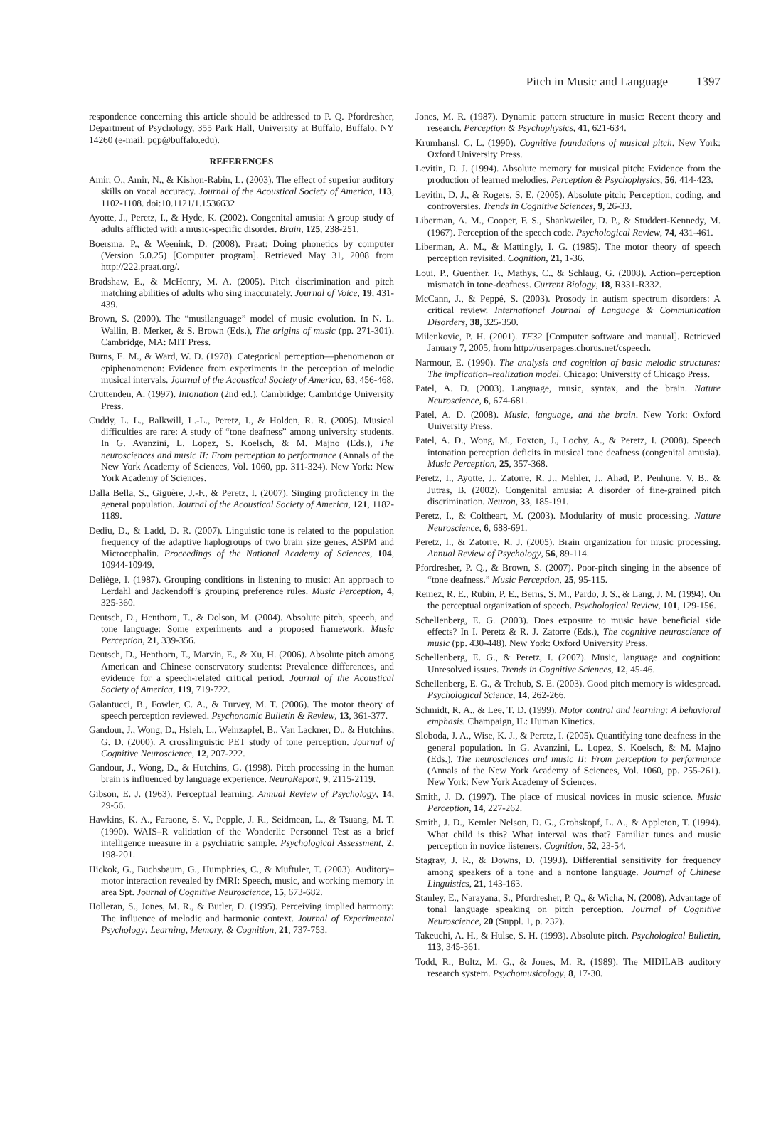Pitch in Music and Language 1397
respondence concerning this article should be addressed to P. Q. Pfordresher, Department of Psychology, 355 Park Hall, University at Buffalo, Buffalo, NY 14260 (e-mail: pqp@buffalo.edu).
REFERENCES
Amir, O., Amir, N., & Kishon-Rabin, L. (2003). The effect of superior auditory skills on vocal accuracy. Journal of the Acoustical Society of America, 113, 1102-1108. doi:10.1121/1.1536632
Ayotte, J., Peretz, I., & Hyde, K. (2002). Congenital amusia: A group study of adults afflicted with a music-specific disorder. Brain, 125, 238-251.
Boersma, P., & Weenink, D. (2008). Praat: Doing phonetics by computer (Version 5.0.25) [Computer program]. Retrieved May 31, 2008 from http://222.praat.org/.
Bradshaw, E., & McHenry, M. A. (2005). Pitch discrimination and pitch matching abilities of adults who sing inaccurately. Journal of Voice, 19, 431-439.
Brown, S. (2000). The “musilanguage” model of music evolution. In N. L. Wallin, B. Merker, & S. Brown (Eds.), The origins of music (pp. 271-301). Cambridge, MA: MIT Press.
Burns, E. M., & Ward, W. D. (1978). Categorical perception—phenomenon or epiphenomenon: Evidence from experiments in the perception of melodic musical intervals. Journal of the Acoustical Society of America, 63, 456-468.
Cruttenden, A. (1997). Intonation (2nd ed.). Cambridge: Cambridge University Press.
Cuddy, L. L., Balkwill, L.-L., Peretz, I., & Holden, R. R. (2005). Musical difficulties are rare: A study of “tone deafness” among university students. In G. Avanzini, L. Lopez, S. Koelsch, & M. Majno (Eds.), The neurosciences and music II: From perception to performance (Annals of the New York Academy of Sciences, Vol. 1060, pp. 311-324). New York: New York Academy of Sciences.
Dalla Bella, S., Giguère, J.-F., & Peretz, I. (2007). Singing proficiency in the general population. Journal of the Acoustical Society of America, 121, 1182-1189.
Dediu, D., & Ladd, D. R. (2007). Linguistic tone is related to the population frequency of the adaptive haplogroups of two brain size genes, ASPM and Microcephalin. Proceedings of the National Academy of Sciences, 104, 10944-10949.
Deliège, I. (1987). Grouping conditions in listening to music: An approach to Lerdahl and Jackendoff’s grouping preference rules. Music Perception, 4, 325-360.
Deutsch, D., Henthorn, T., & Dolson, M. (2004). Absolute pitch, speech, and tone language: Some experiments and a proposed framework. Music Perception, 21, 339-356.
Deutsch, D., Henthorn, T., Marvin, E., & Xu, H. (2006). Absolute pitch among American and Chinese conservatory students: Prevalence differences, and evidence for a speech-related critical period. Journal of the Acoustical Society of America, 119, 719-722.
Galantucci, B., Fowler, C. A., & Turvey, M. T. (2006). The motor theory of speech perception reviewed. Psychonomic Bulletin & Review, 13, 361-377.
Gandour, J., Wong, D., Hsieh, L., Weinzapfel, B., Van Lackner, D., & Hutchins, G. D. (2000). A crosslinguistic PET study of tone perception. Journal of Cognitive Neuroscience, 12, 207-222.
Gandour, J., Wong, D., & Hutchins, G. (1998). Pitch processing in the human brain is influenced by language experience. NeuroReport, 9, 2115-2119.
Gibson, E. J. (1963). Perceptual learning. Annual Review of Psychology, 14, 29-56.
Hawkins, K. A., Faraone, S. V., Pepple, J. R., Seidmean, L., & Tsuang, M. T. (1990). WAIS–R validation of the Wonderlic Personnel Test as a brief intelligence measure in a psychiatric sample. Psychological Assessment, 2, 198-201.
Hickok, G., Buchsbaum, G., Humphries, C., & Muftuler, T. (2003). Auditory–motor interaction revealed by fMRI: Speech, music, and working memory in area Spt. Journal of Cognitive Neuroscience, 15, 673-682.
Holleran, S., Jones, M. R., & Butler, D. (1995). Perceiving implied harmony: The influence of melodic and harmonic context. Journal of Experimental Psychology: Learning, Memory, & Cognition, 21, 737-753.
Jones, M. R. (1987). Dynamic pattern structure in music: Recent theory and research. Perception & Psychophysics, 41, 621-634.
Krumhansl, C. L. (1990). Cognitive foundations of musical pitch. New York: Oxford University Press.
Levitin, D. J. (1994). Absolute memory for musical pitch: Evidence from the production of learned melodies. Perception & Psychophysics, 56, 414-423.
Levitin, D. J., & Rogers, S. E. (2005). Absolute pitch: Perception, coding, and controversies. Trends in Cognitive Sciences, 9, 26-33.
Liberman, A. M., Cooper, F. S., Shankweiler, D. P., & Studdert-Kennedy, M. (1967). Perception of the speech code. Psychological Review, 74, 431-461.
Liberman, A. M., & Mattingly, I. G. (1985). The motor theory of speech perception revisited. Cognition, 21, 1-36.
Loui, P., Guenther, F., Mathys, C., & Schlaug, G. (2008). Action–perception mismatch in tone-deafness. Current Biology, 18, R331-R332.
McCann, J., & Peppé, S. (2003). Prosody in autism spectrum disorders: A critical review. International Journal of Language & Communication Disorders, 38, 325-350.
Milenkovic, P. H. (2001). TF32 [Computer software and manual]. Retrieved January 7, 2005, from http://userpages.chorus.net/cspeech.
Narmour, E. (1990). The analysis and cognition of basic melodic structures: The implication–realization model. Chicago: University of Chicago Press.
Patel, A. D. (2003). Language, music, syntax, and the brain. Nature Neuroscience, 6, 674-681.
Patel, A. D. (2008). Music, language, and the brain. New York: Oxford University Press.
Patel, A. D., Wong, M., Foxton, J., Lochy, A., & Peretz, I. (2008). Speech intonation perception deficits in musical tone deafness (congenital amusia). Music Perception, 25, 357-368.
Peretz, I., Ayotte, J., Zatorre, R. J., Mehler, J., Ahad, P., Penhune, V. B., & Jutras, B. (2002). Congenital amusia: A disorder of fine-grained pitch discrimination. Neuron, 33, 185-191.
Peretz, I., & Coltheart, M. (2003). Modularity of music processing. Nature Neuroscience, 6, 688-691.
Peretz, I., & Zatorre, R. J. (2005). Brain organization for music processing. Annual Review of Psychology, 56, 89-114.
Pfordresher, P. Q., & Brown, S. (2007). Poor-pitch singing in the absence of “tone deafness.” Music Perception, 25, 95-115.
Remez, R. E., Rubin, P. E., Berns, S. M., Pardo, J. S., & Lang, J. M. (1994). On the perceptual organization of speech. Psychological Review, 101, 129-156.
Schellenberg, E. G. (2003). Does exposure to music have beneficial side effects? In I. Peretz & R. J. Zatorre (Eds.), The cognitive neuroscience of music (pp. 430-448). New York: Oxford University Press.
Schellenberg, E. G., & Peretz, I. (2007). Music, language and cognition: Unresolved issues. Trends in Cognitive Sciences, 12, 45-46.
Schellenberg, E. G., & Trehub, S. E. (2003). Good pitch memory is widespread. Psychological Science, 14, 262-266.
Schmidt, R. A., & Lee, T. D. (1999). Motor control and learning: A behavioral emphasis. Champaign, IL: Human Kinetics.
Sloboda, J. A., Wise, K. J., & Peretz, I. (2005). Quantifying tone deafness in the general population. In G. Avanzini, L. Lopez, S. Koelsch, & M. Majno (Eds.), The neurosciences and music II: From perception to performance (Annals of the New York Academy of Sciences, Vol. 1060, pp. 255-261). New York: New York Academy of Sciences.
Smith, J. D. (1997). The place of musical novices in music science. Music Perception, 14, 227-262.
Smith, J. D., Kemler Nelson, D. G., Grohskopf, L. A., & Appleton, T. (1994). What child is this? What interval was that? Familiar tunes and music perception in novice listeners. Cognition, 52, 23-54.
Stagray, J. R., & Downs, D. (1993). Differential sensitivity for frequency among speakers of a tone and a nontone language. Journal of Chinese Linguistics, 21, 143-163.
Stanley, E., Narayana, S., Pfordresher, P. Q., & Wicha, N. (2008). Advantage of tonal language speaking on pitch perception. Journal of Cognitive Neuroscience, 20 (Suppl. 1, p. 232).
Takeuchi, A. H., & Hulse, S. H. (1993). Absolute pitch. Psychological Bulletin, 113, 345-361.
Todd, R., Boltz, M. G., & Jones, M. R. (1989). The MIDILAB auditory research system. Psychomusicology, 8, 17-30.